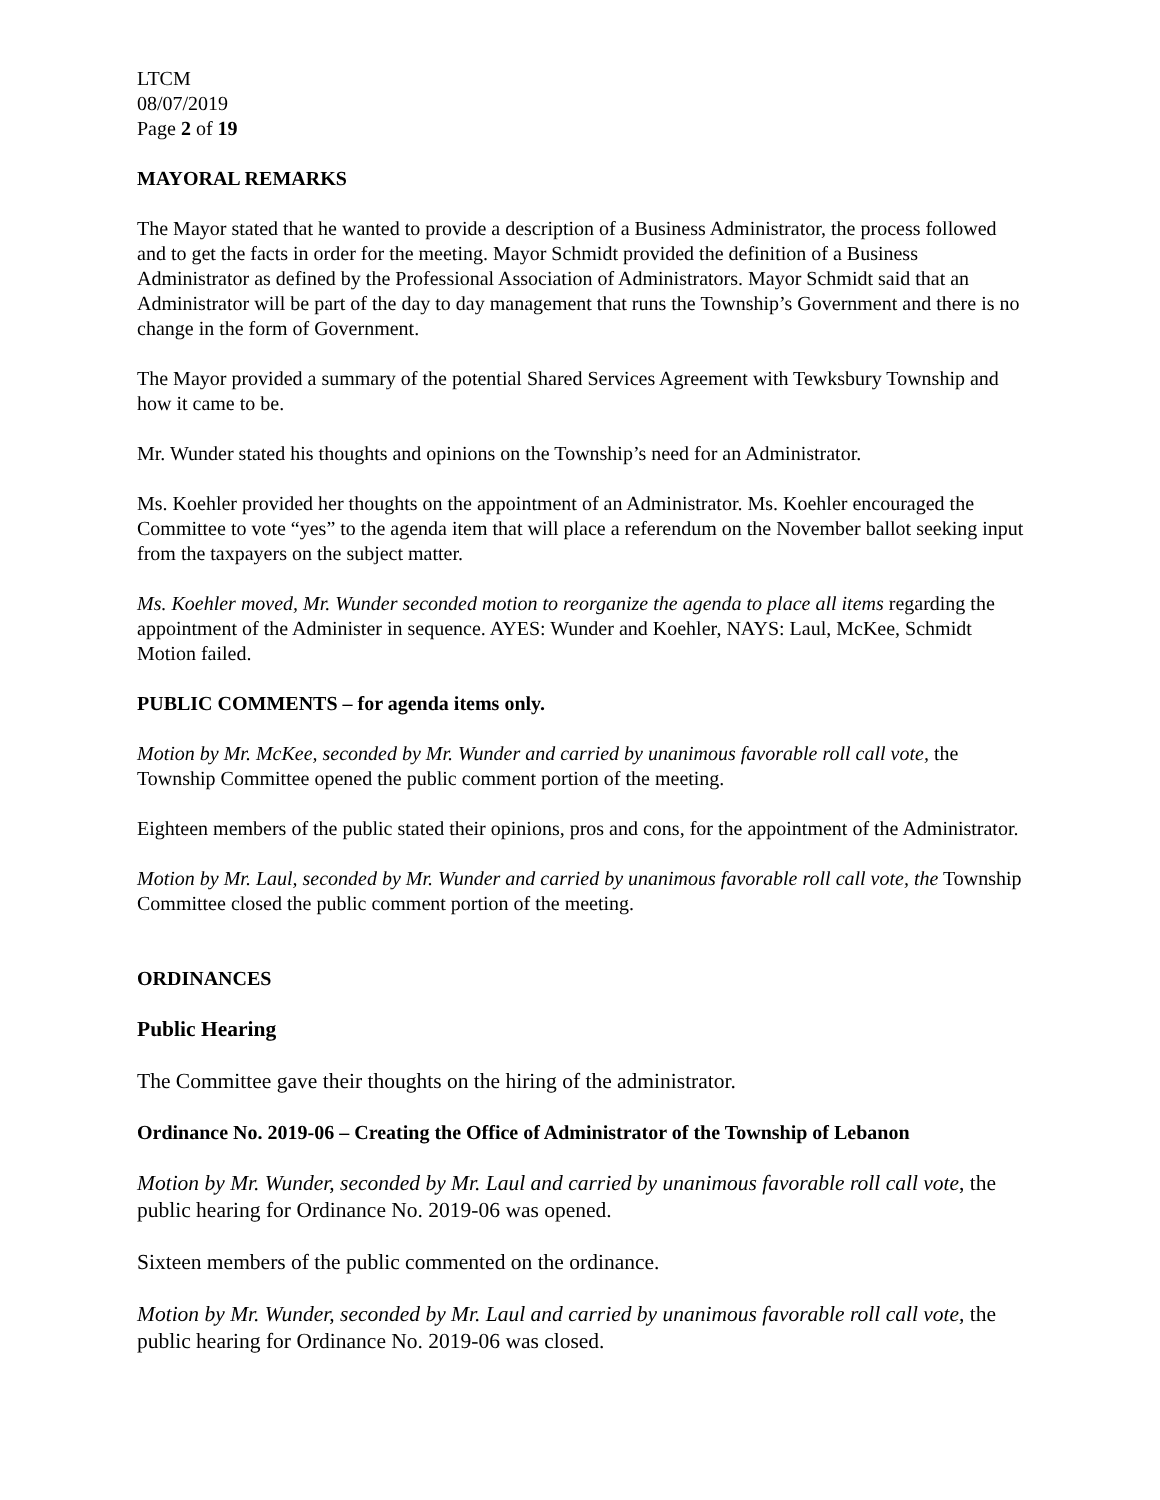LTCM
08/07/2019
Page 2 of 19
MAYORAL REMARKS
The Mayor stated that he wanted to provide a description of a Business Administrator, the process followed and to get the facts in order for the meeting. Mayor Schmidt provided the definition of a Business Administrator as defined by the Professional Association of Administrators. Mayor Schmidt said that an Administrator will be part of the day to day management that runs the Township’s Government and there is no change in the form of Government.
The Mayor provided a summary of the potential Shared Services Agreement with Tewksbury Township and how it came to be.
Mr. Wunder stated his thoughts and opinions on the Township’s need for an Administrator.
Ms. Koehler provided her thoughts on the appointment of an Administrator. Ms. Koehler encouraged the Committee to vote “yes” to the agenda item that will place a referendum on the November ballot seeking input from the taxpayers on the subject matter.
Ms. Koehler moved, Mr. Wunder seconded motion to reorganize the agenda to place all items regarding the appointment of the Administer in sequence. AYES: Wunder and Koehler, NAYS: Laul, McKee, Schmidt Motion failed.
PUBLIC COMMENTS – for agenda items only.
Motion by Mr. McKee, seconded by Mr. Wunder and carried by unanimous favorable roll call vote, the Township Committee opened the public comment portion of the meeting.
Eighteen members of the public stated their opinions, pros and cons, for the appointment of the Administrator.
Motion by Mr. Laul, seconded by Mr. Wunder and carried by unanimous favorable roll call vote, the Township Committee closed the public comment portion of the meeting.
ORDINANCES
Public Hearing
The Committee gave their thoughts on the hiring of the administrator.
Ordinance No. 2019-06 – Creating the Office of Administrator of the Township of Lebanon
Motion by Mr. Wunder, seconded by Mr. Laul and carried by unanimous favorable roll call vote, the public hearing for Ordinance No. 2019-06 was opened.
Sixteen members of the public commented on the ordinance.
Motion by Mr. Wunder, seconded by Mr. Laul and carried by unanimous favorable roll call vote, the public hearing for Ordinance No. 2019-06 was closed.